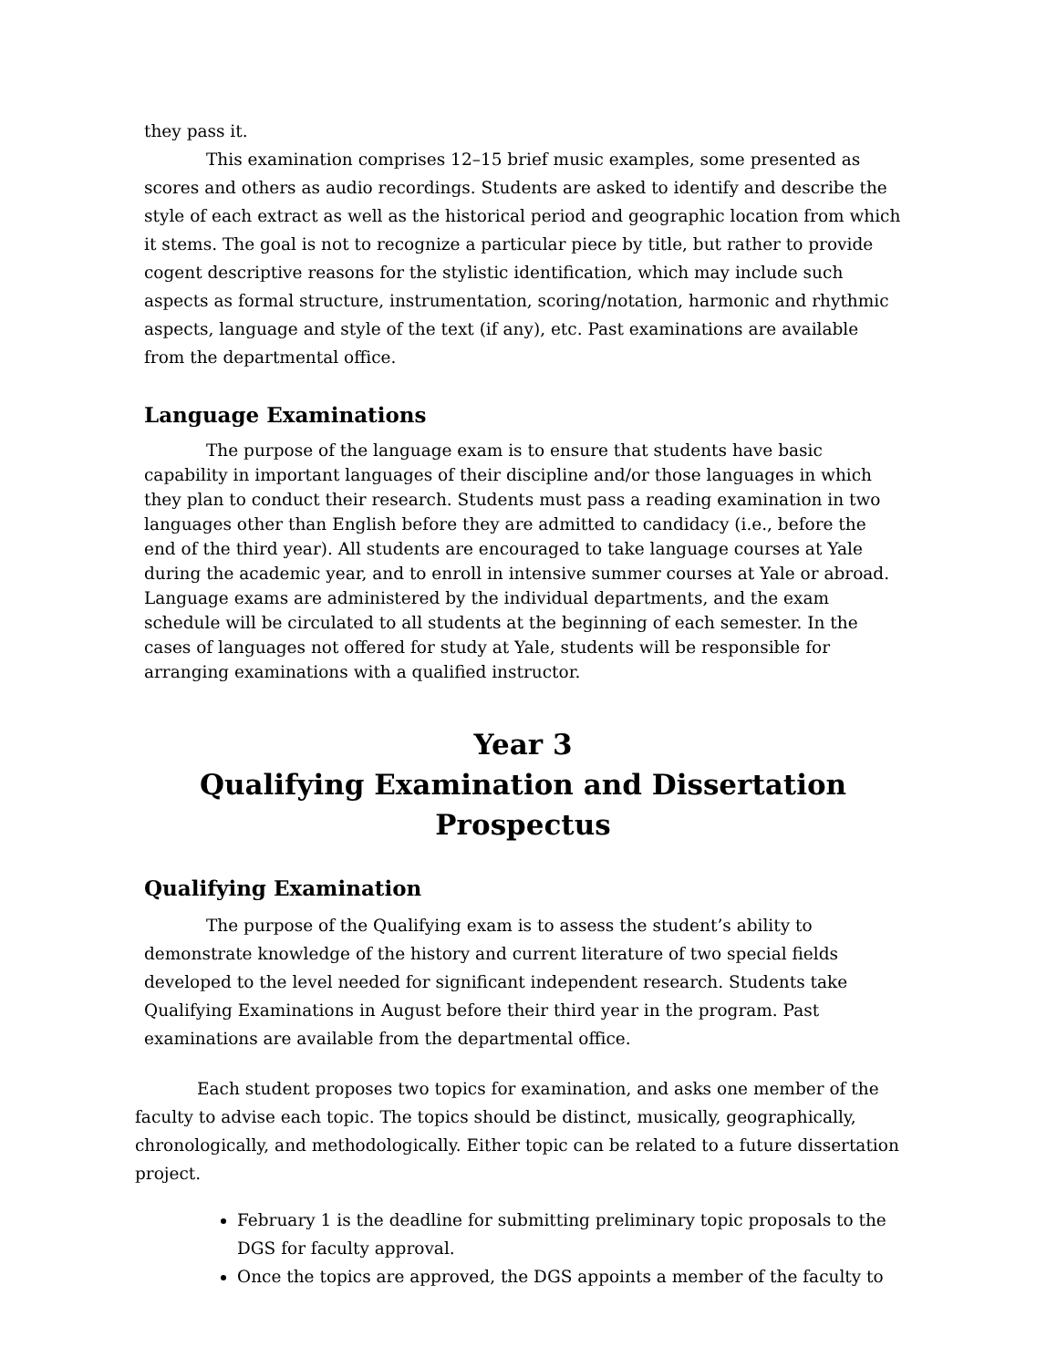they pass it.
This examination comprises 12–15 brief music examples, some presented as scores and others as audio recordings. Students are asked to identify and describe the style of each extract as well as the historical period and geographic location from which it stems. The goal is not to recognize a particular piece by title, but rather to provide cogent descriptive reasons for the stylistic identification, which may include such aspects as formal structure, instrumentation, scoring/notation, harmonic and rhythmic aspects, language and style of the text (if any), etc. Past examinations are available from the departmental office.
Language Examinations
The purpose of the language exam is to ensure that students have basic capability in important languages of their discipline and/or those languages in which they plan to conduct their research. Students must pass a reading examination in two languages other than English before they are admitted to candidacy (i.e., before the end of the third year). All students are encouraged to take language courses at Yale during the academic year, and to enroll in intensive summer courses at Yale or abroad. Language exams are administered by the individual departments, and the exam schedule will be circulated to all students at the beginning of each semester. In the cases of languages not offered for study at Yale, students will be responsible for arranging examinations with a qualified instructor.
Year 3
Qualifying Examination and Dissertation Prospectus
Qualifying Examination
The purpose of the Qualifying exam is to assess the student’s ability to demonstrate knowledge of the history and current literature of two special fields developed to the level needed for significant independent research. Students take Qualifying Examinations in August before their third year in the program. Past examinations are available from the departmental office.
Each student proposes two topics for examination, and asks one member of the faculty to advise each topic. The topics should be distinct, musically, geographically, chronologically, and methodologically. Either topic can be related to a future dissertation project.
February 1 is the deadline for submitting preliminary topic proposals to the DGS for faculty approval.
Once the topics are approved, the DGS appoints a member of the faculty to